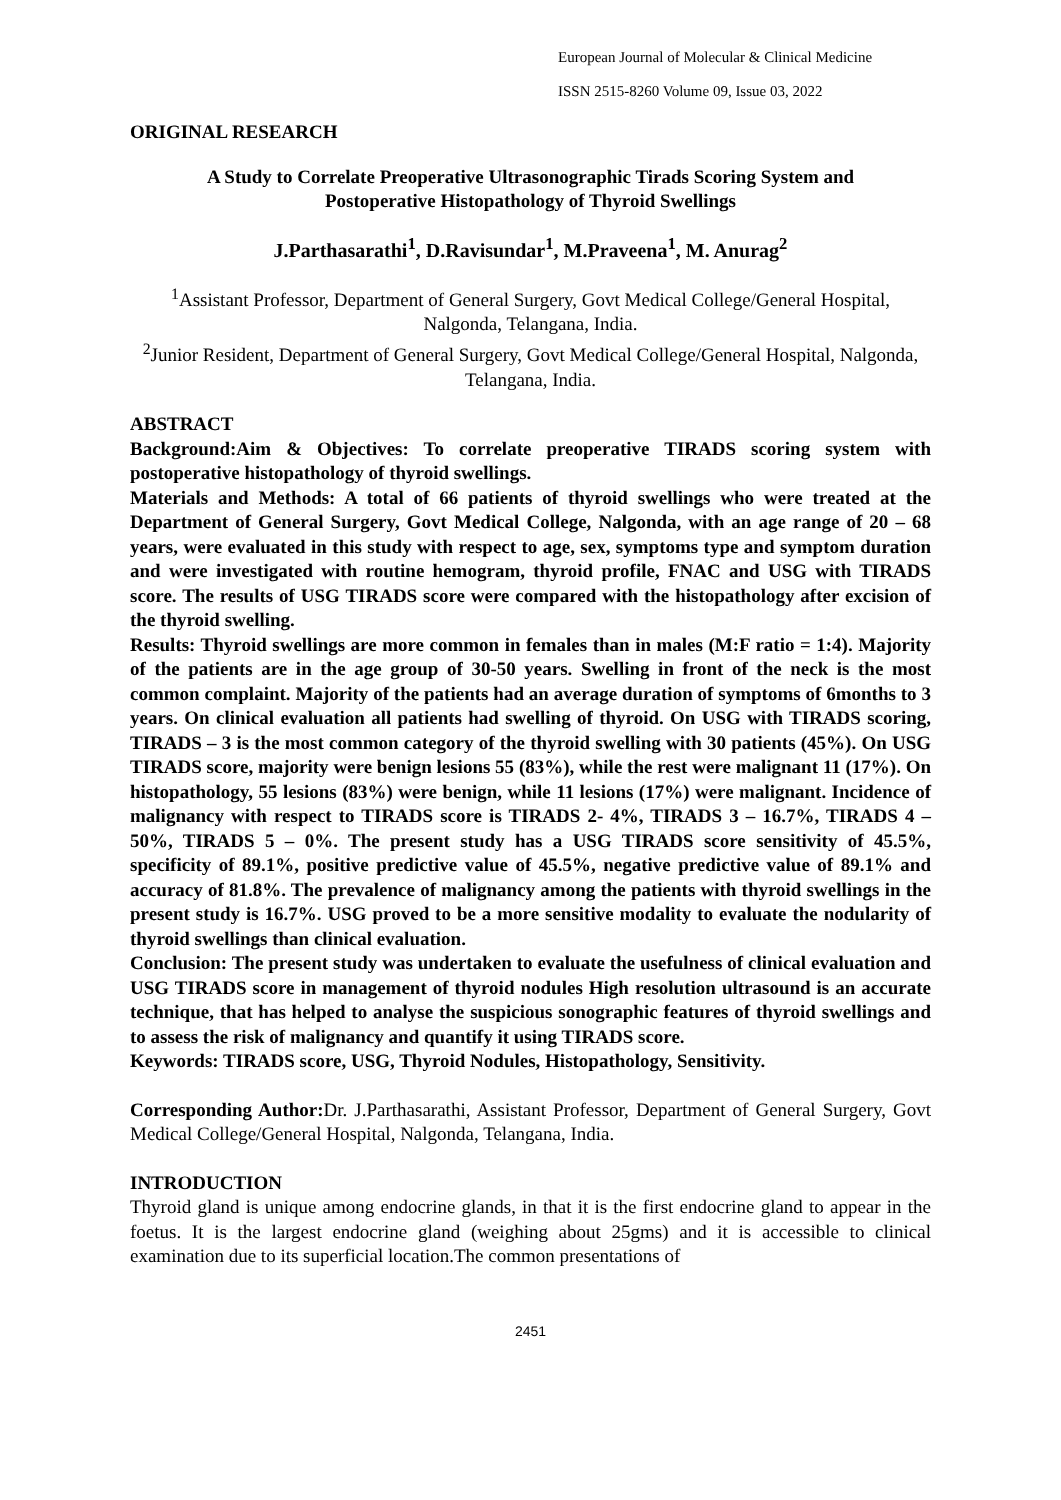European Journal of Molecular & Clinical Medicine
ISSN 2515-8260 Volume 09, Issue 03, 2022
ORIGINAL RESEARCH
A Study to Correlate Preoperative Ultrasonographic Tirads Scoring System and
Postoperative Histopathology of Thyroid Swellings
J.Parthasarathi<sup>1</sup>, D.Ravisundar<sup>1</sup>, M.Praveena<sup>1</sup>, M. Anurag<sup>2</sup>
<sup>1</sup> Assistant Professor, Department of General Surgery, Govt Medical College/General Hospital, Nalgonda, Telangana, India.
<sup>2</sup> Junior Resident, Department of General Surgery, Govt Medical College/General Hospital, Nalgonda, Telangana, India.
ABSTRACT
Background:Aim & Objectives: To correlate preoperative TIRADS scoring system with postoperative histopathology of thyroid swellings.
Materials and Methods: A total of 66 patients of thyroid swellings who were treated at the Department of General Surgery, Govt Medical College, Nalgonda, with an age range of 20 – 68 years, were evaluated in this study with respect to age, sex, symptoms type and symptom duration and were investigated with routine hemogram, thyroid profile, FNAC and USG with TIRADS score. The results of USG TIRADS score were compared with the histopathology after excision of the thyroid swelling.
Results: Thyroid swellings are more common in females than in males (M:F ratio = 1:4). Majority of the patients are in the age group of 30-50 years. Swelling in front of the neck is the most common complaint. Majority of the patients had an average duration of symptoms of 6months to 3 years. On clinical evaluation all patients had swelling of thyroid. On USG with TIRADS scoring, TIRADS – 3 is the most common category of the thyroid swelling with 30 patients (45%). On USG TIRADS score, majority were benign lesions 55 (83%), while the rest were malignant 11 (17%). On histopathology, 55 lesions (83%) were benign, while 11 lesions (17%) were malignant. Incidence of malignancy with respect to TIRADS score is TIRADS 2- 4%, TIRADS 3 – 16.7%, TIRADS 4 – 50%, TIRADS 5 – 0%. The present study has a USG TIRADS score sensitivity of 45.5%, specificity of 89.1%, positive predictive value of 45.5%, negative predictive value of 89.1% and accuracy of 81.8%. The prevalence of malignancy among the patients with thyroid swellings in the present study is 16.7%. USG proved to be a more sensitive modality to evaluate the nodularity of thyroid swellings than clinical evaluation.
Conclusion: The present study was undertaken to evaluate the usefulness of clinical evaluation and USG TIRADS score in management of thyroid nodules High resolution ultrasound is an accurate technique, that has helped to analyse the suspicious sonographic features of thyroid swellings and to assess the risk of malignancy and quantify it using TIRADS score.
Keywords: TIRADS score, USG, Thyroid Nodules, Histopathology, Sensitivity.
Corresponding Author: Dr. J.Parthasarathi, Assistant Professor, Department of General Surgery, Govt Medical College/General Hospital, Nalgonda, Telangana, India.
INTRODUCTION
Thyroid gland is unique among endocrine glands, in that it is the first endocrine gland to appear in the foetus. It is the largest endocrine gland (weighing about 25gms) and it is accessible to clinical examination due to its superficial location.The common presentations of
2451